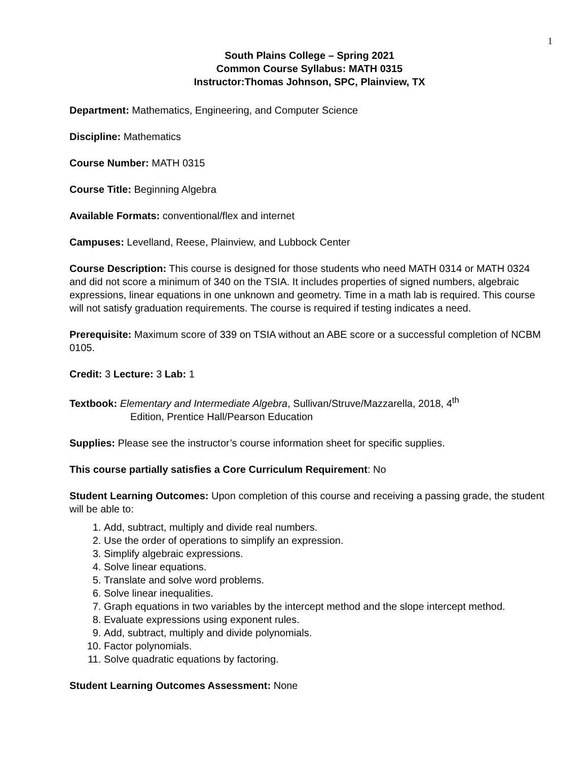1
South Plains College – Spring 2021
Common Course Syllabus: MATH 0315
Instructor:Thomas Johnson, SPC, Plainview, TX
Department: Mathematics, Engineering, and Computer Science
Discipline: Mathematics
Course Number: MATH 0315
Course Title: Beginning Algebra
Available Formats: conventional/flex and internet
Campuses: Levelland, Reese, Plainview, and Lubbock Center
Course Description: This course is designed for those students who need MATH 0314 or MATH 0324 and did not score a minimum of 340 on the TSIA. It includes properties of signed numbers, algebraic expressions, linear equations in one unknown and geometry. Time in a math lab is required. This course will not satisfy graduation requirements. The course is required if testing indicates a need.
Prerequisite: Maximum score of 339 on TSIA without an ABE score or a successful completion of NCBM 0105.
Credit: 3 Lecture: 3 Lab: 1
Textbook: Elementary and Intermediate Algebra, Sullivan/Struve/Mazzarella, 2018, 4<sup>th</sup>
Edition, Prentice Hall/Pearson Education
Supplies: Please see the instructor’s course information sheet for specific supplies.
This course partially satisfies a Core Curriculum Requirement: No
Student Learning Outcomes: Upon completion of this course and receiving a passing grade, the student will be able to:
1. Add, subtract, multiply and divide real numbers.
2. Use the order of operations to simplify an expression.
3. Simplify algebraic expressions.
4. Solve linear equations.
5. Translate and solve word problems.
6. Solve linear inequalities.
7. Graph equations in two variables by the intercept method and the slope intercept method.
8. Evaluate expressions using exponent rules.
9. Add, subtract, multiply and divide polynomials.
10. Factor polynomials.
11. Solve quadratic equations by factoring.
Student Learning Outcomes Assessment: None